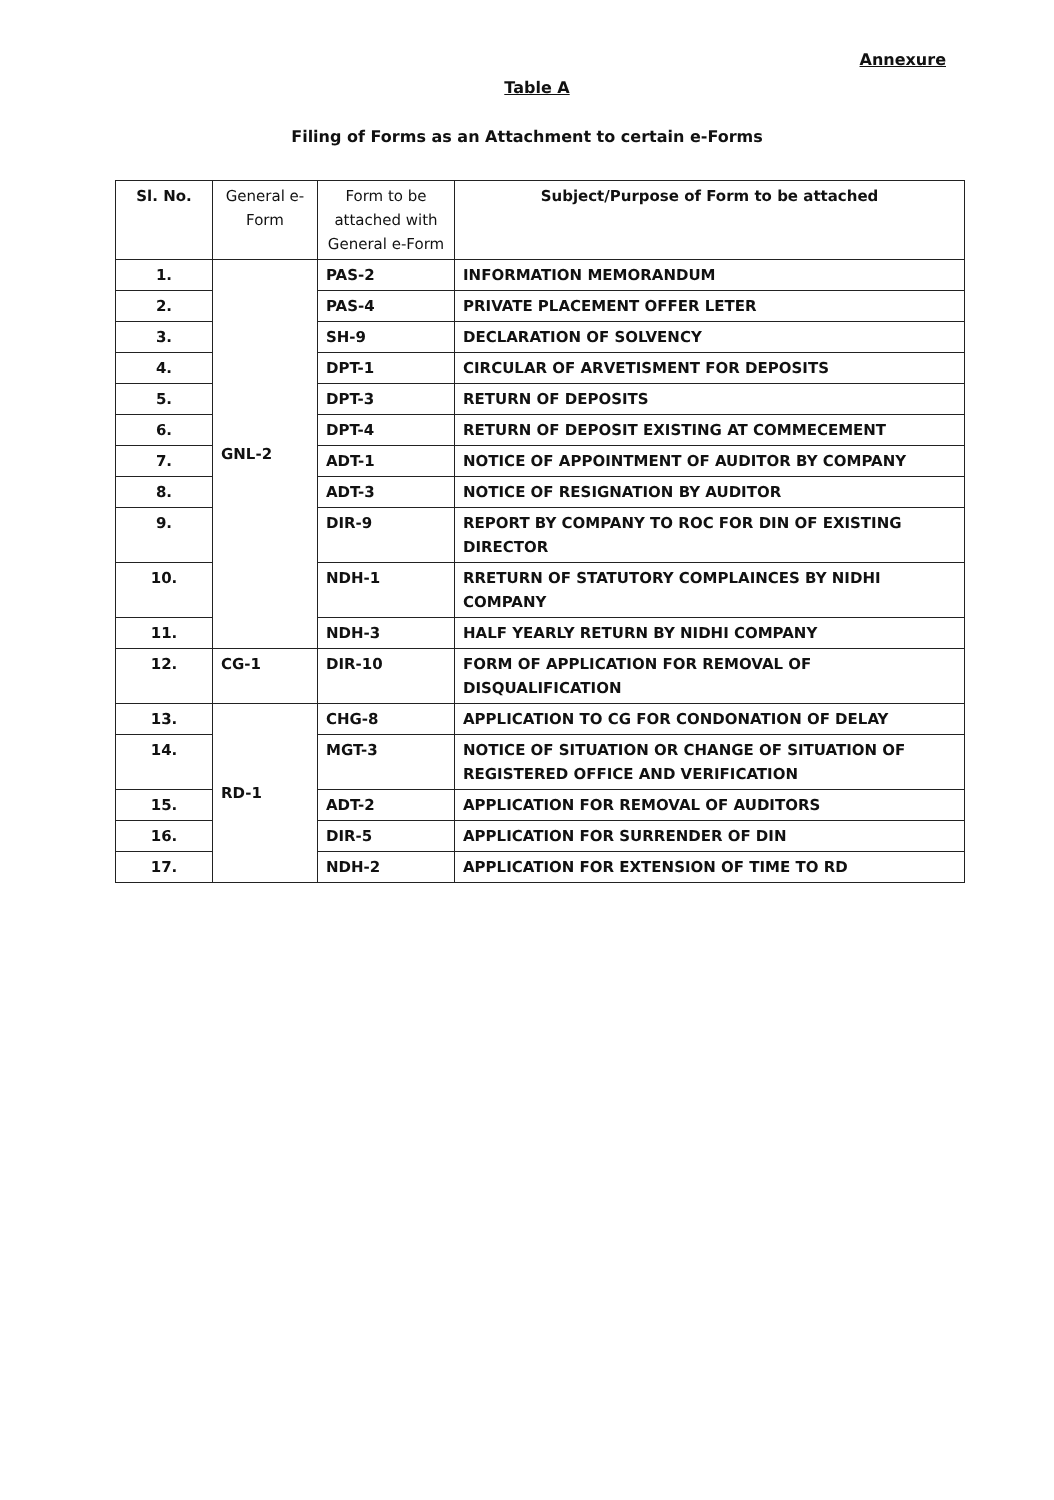Annexure
Table A
Filing of Forms as an Attachment to certain e-Forms
| Sl. No. | General e-Form | Form to be attached with General e-Form | Subject/Purpose of Form to be attached |
| --- | --- | --- | --- |
| 1. | GNL-2 | PAS-2 | INFORMATION MEMORANDUM |
| 2. | | PAS-4 | PRIVATE PLACEMENT OFFER LETER |
| 3. | | SH-9 | DECLARATION OF SOLVENCY |
| 4. | | DPT-1 | CIRCULAR OF ARVETISMENT FOR DEPOSITS |
| 5. | | DPT-3 | RETURN OF DEPOSITS |
| 6. | | DPT-4 | RETURN OF DEPOSIT EXISTING AT COMMECEMENT |
| 7. | | ADT-1 | NOTICE OF APPOINTMENT OF AUDITOR BY COMPANY |
| 8. | | ADT-3 | NOTICE OF RESIGNATION BY AUDITOR |
| 9. | | DIR-9 | REPORT BY COMPANY TO ROC FOR DIN OF EXISTING DIRECTOR |
| 10. | | NDH-1 | RRETURN OF STATUTORY COMPLAINCES BY NIDHI COMPANY |
| 11. | | NDH-3 | HALF YEARLY RETURN BY NIDHI COMPANY |
| 12. | CG-1 | DIR-10 | FORM OF APPLICATION FOR REMOVAL OF DISQUALIFICATION |
| 13. | RD-1 | CHG-8 | APPLICATION TO CG FOR CONDONATION OF DELAY |
| 14. | | MGT-3 | NOTICE OF SITUATION OR CHANGE OF SITUATION OF REGISTERED OFFICE AND VERIFICATION |
| 15. | | ADT-2 | APPLICATION FOR REMOVAL OF AUDITORS |
| 16. | | DIR-5 | APPLICATION FOR SURRENDER OF DIN |
| 17. | | NDH-2 | APPLICATION FOR EXTENSION OF TIME TO RD |